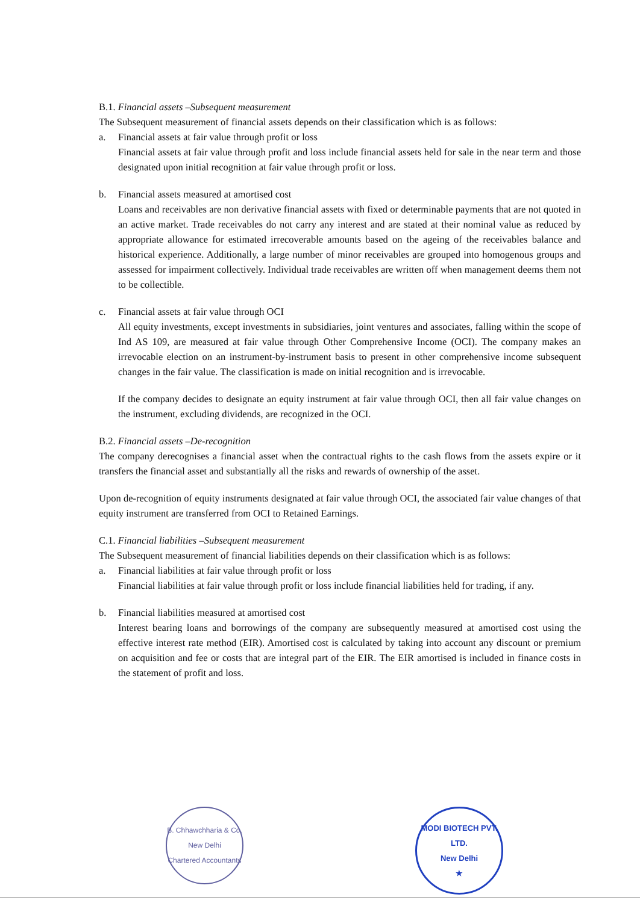B.1. Financial assets –Subsequent measurement
The Subsequent measurement of financial assets depends on their classification which is as follows:
a. Financial assets at fair value through profit or loss
Financial assets at fair value through profit and loss include financial assets held for sale in the near term and those designated upon initial recognition at fair value through profit or loss.
b. Financial assets measured at amortised cost
Loans and receivables are non derivative financial assets with fixed or determinable payments that are not quoted in an active market. Trade receivables do not carry any interest and are stated at their nominal value as reduced by appropriate allowance for estimated irrecoverable amounts based on the ageing of the receivables balance and historical experience. Additionally, a large number of minor receivables are grouped into homogenous groups and assessed for impairment collectively. Individual trade receivables are written off when management deems them not to be collectible.
c. Financial assets at fair value through OCI
All equity investments, except investments in subsidiaries, joint ventures and associates, falling within the scope of Ind AS 109, are measured at fair value through Other Comprehensive Income (OCI). The company makes an irrevocable election on an instrument-by-instrument basis to present in other comprehensive income subsequent changes in the fair value. The classification is made on initial recognition and is irrevocable.
If the company decides to designate an equity instrument at fair value through OCI, then all fair value changes on the instrument, excluding dividends, are recognized in the OCI.
B.2. Financial assets –De-recognition
The company derecognises a financial asset when the contractual rights to the cash flows from the assets expire or it transfers the financial asset and substantially all the risks and rewards of ownership of the asset.
Upon de-recognition of equity instruments designated at fair value through OCI, the associated fair value changes of that equity instrument are transferred from OCI to Retained Earnings.
C.1. Financial liabilities –Subsequent measurement
The Subsequent measurement of financial liabilities depends on their classification which is as follows:
a. Financial liabilities at fair value through profit or loss
Financial liabilities at fair value through profit or loss include financial liabilities held for trading, if any.
b. Financial liabilities measured at amortised cost
Interest bearing loans and borrowings of the company are subsequently measured at amortised cost using the effective interest rate method (EIR). Amortised cost is calculated by taking into account any discount or premium on acquisition and fee or costs that are integral part of the EIR. The EIR amortised is included in finance costs in the statement of profit and loss.
B. Chhawchharia & Co.
New Delhi
Chartered Accountants
MODI BIOTECH PVT. LTD.
New Delhi
★